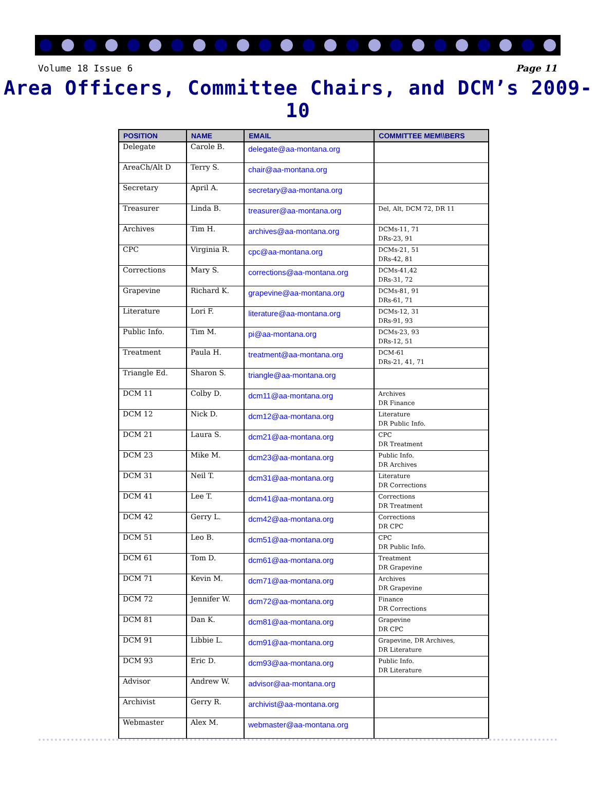Volume 18 Issue 6 Page 11
Area Officers, Committee Chairs, and DCM’s 2009-10
| POSITION | NAME | EMAIL | COMMITTEE MEM\\BERS |
| --- | --- | --- | --- |
| Delegate | Carole B. | delegate@aa-montana.org | |
| AreaCh/Alt D | Terry S. | chair@aa-montana.org | |
| Secretary | April A. | secretary@aa-montana.org | |
| Treasurer | Linda B. | treasurer@aa-montana.org | Del, Alt, DCM 72, DR 11 |
| Archives | Tim H. | archives@aa-montana.org | DCMs-11, 71 DRs-23, 91 |
| CPC | Virginia R. | cpc@aa-montana.org | DCMs-21, 51 DRs-42, 81 |
| Corrections | Mary S. | corrections@aa-montana.org | DCMs-41,42 DRs-31, 72 |
| Grapevine | Richard K. | grapevine@aa-montana.org | DCMs-81, 91 DRs-61, 71 |
| Literature | Lori F. | literature@aa-montana.org | DCMs-12, 31 DRs-91, 93 |
| Public Info. | Tim M. | pi@aa-montana.org | DCMs-23, 93 DRs-12, 51 |
| Treatment | Paula H. | treatment@aa-montana.org | DCM-61 DRs-21, 41, 71 |
| Triangle Ed. | Sharon S. | triangle@aa-montana.org | |
| DCM 11 | Colby D. | dcm11@aa-montana.org | Archives DR Finance |
| DCM 12 | Nick D. | dcm12@aa-montana.org | Literature DR Public Info. |
| DCM 21 | Laura S. | dcm21@aa-montana.org | CPC DR Treatment |
| DCM 23 | Mike M. | dcm23@aa-montana.org | Public Info. DR Archives |
| DCM 31 | Neil T. | dcm31@aa-montana.org | Literature DR Corrections |
| DCM 41 | Lee T. | dcm41@aa-montana.org | Corrections DR Treatment |
| DCM 42 | Gerry L. | dcm42@aa-montana.org | Corrections DR CPC |
| DCM 51 | Leo B. | dcm51@aa-montana.org | CPC DR Public Info. |
| DCM 61 | Tom D. | dcm61@aa-montana.org | Treatment DR Grapevine |
| DCM 71 | Kevin M. | dcm71@aa-montana.org | Archives DR Grapevine |
| DCM 72 | Jennifer W. | dcm72@aa-montana.org | Finance DR Corrections |
| DCM 81 | Dan K. | dcm81@aa-montana.org | Grapevine DR CPC |
| DCM 91 | Libbie L. | dcm91@aa-montana.org | Grapevine, DR Archives, DR Literature |
| DCM 93 | Eric D. | dcm93@aa-montana.org | Public Info. DR Literature |
| Advisor | Andrew W. | advisor@aa-montana.org | |
| Archivist | Gerry R. | archivist@aa-montana.org | |
| Webmaster | Alex M. | webmaster@aa-montana.org | |